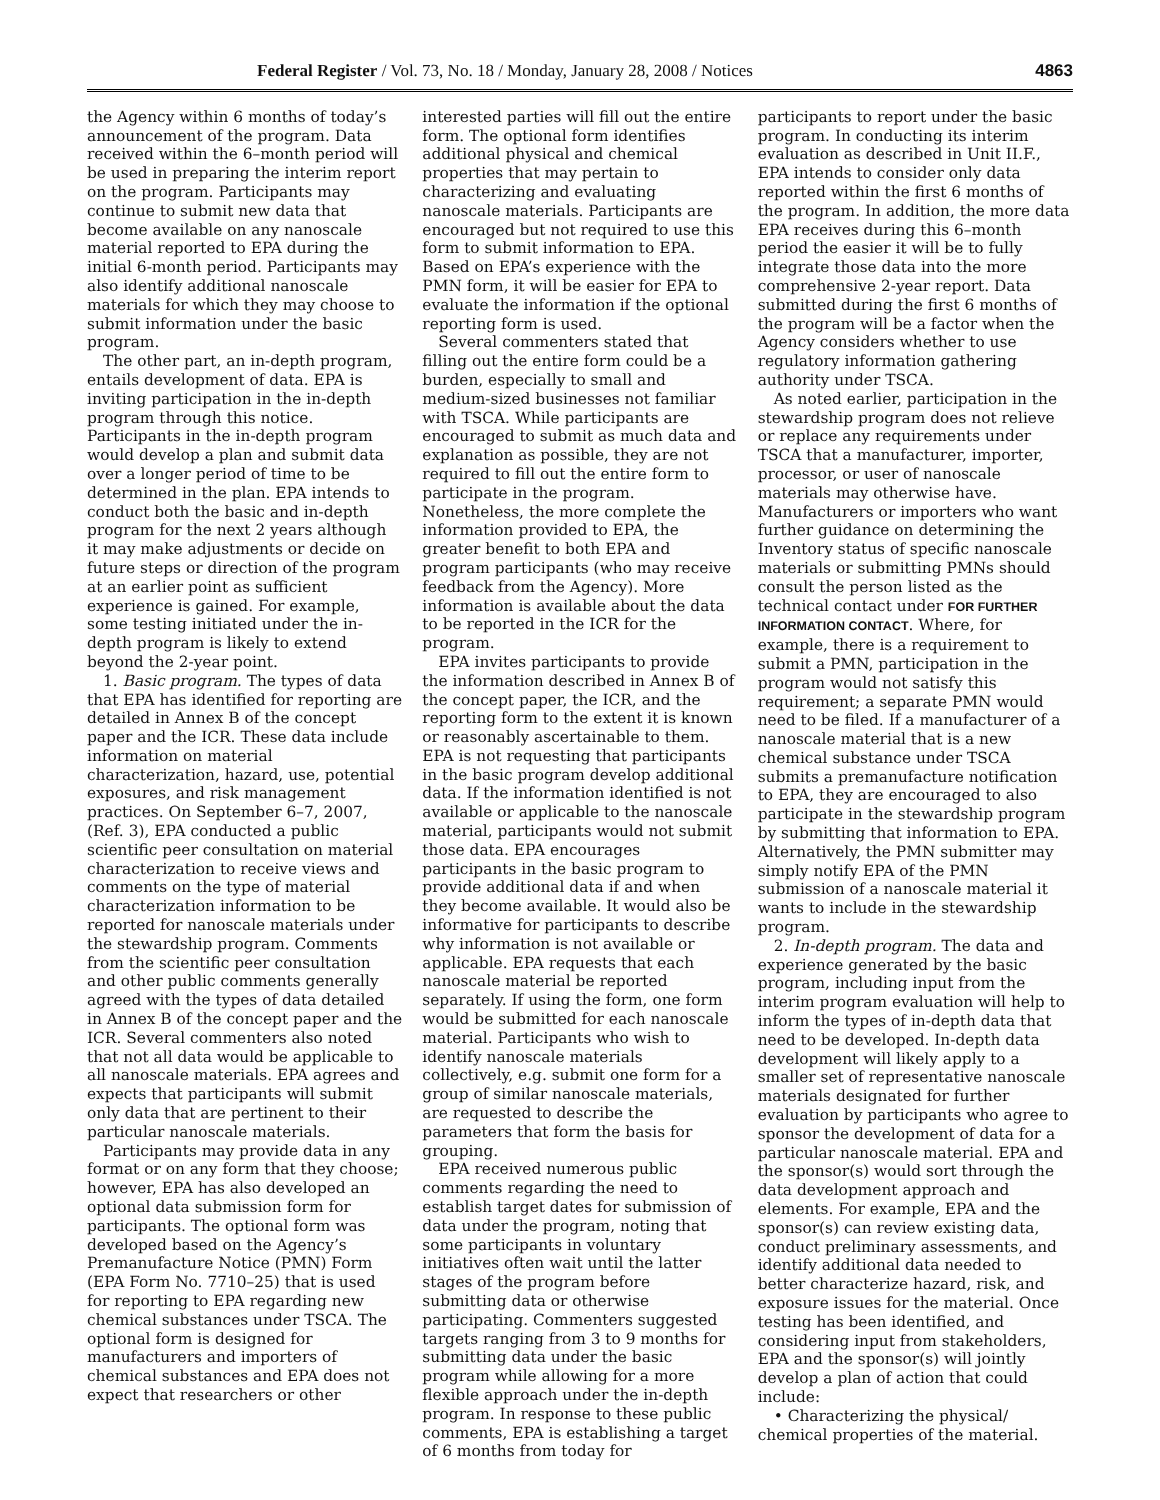Federal Register / Vol. 73, No. 18 / Monday, January 28, 2008 / Notices 4863
the Agency within 6 months of today’s announcement of the program. Data received within the 6–month period will be used in preparing the interim report on the program. Participants may continue to submit new data that become available on any nanoscale material reported to EPA during the initial 6-month period. Participants may also identify additional nanoscale materials for which they may choose to submit information under the basic program.
The other part, an in-depth program, entails development of data. EPA is inviting participation in the in-depth program through this notice. Participants in the in-depth program would develop a plan and submit data over a longer period of time to be determined in the plan. EPA intends to conduct both the basic and in-depth program for the next 2 years although it may make adjustments or decide on future steps or direction of the program at an earlier point as sufficient experience is gained. For example, some testing initiated under the in-depth program is likely to extend beyond the 2-year point.
1. Basic program. The types of data that EPA has identified for reporting are detailed in Annex B of the concept paper and the ICR. These data include information on material characterization, hazard, use, potential exposures, and risk management practices. On September 6–7, 2007, (Ref. 3), EPA conducted a public scientific peer consultation on material characterization to receive views and comments on the type of material characterization information to be reported for nanoscale materials under the stewardship program. Comments from the scientific peer consultation and other public comments generally agreed with the types of data detailed in Annex B of the concept paper and the ICR. Several commenters also noted that not all data would be applicable to all nanoscale materials. EPA agrees and expects that participants will submit only data that are pertinent to their particular nanoscale materials.
Participants may provide data in any format or on any form that they choose; however, EPA has also developed an optional data submission form for participants. The optional form was developed based on the Agency’s Premanufacture Notice (PMN) Form (EPA Form No. 7710–25) that is used for reporting to EPA regarding new chemical substances under TSCA. The optional form is designed for manufacturers and importers of chemical substances and EPA does not expect that researchers or other
interested parties will fill out the entire form. The optional form identifies additional physical and chemical properties that may pertain to characterizing and evaluating nanoscale materials. Participants are encouraged but not required to use this form to submit information to EPA. Based on EPA’s experience with the PMN form, it will be easier for EPA to evaluate the information if the optional reporting form is used.
Several commenters stated that filling out the entire form could be a burden, especially to small and medium-sized businesses not familiar with TSCA. While participants are encouraged to submit as much data and explanation as possible, they are not required to fill out the entire form to participate in the program. Nonetheless, the more complete the information provided to EPA, the greater benefit to both EPA and program participants (who may receive feedback from the Agency). More information is available about the data to be reported in the ICR for the program.
EPA invites participants to provide the information described in Annex B of the concept paper, the ICR, and the reporting form to the extent it is known or reasonably ascertainable to them. EPA is not requesting that participants in the basic program develop additional data. If the information identified is not available or applicable to the nanoscale material, participants would not submit those data. EPA encourages participants in the basic program to provide additional data if and when they become available. It would also be informative for participants to describe why information is not available or applicable. EPA requests that each nanoscale material be reported separately. If using the form, one form would be submitted for each nanoscale material. Participants who wish to identify nanoscale materials collectively, e.g. submit one form for a group of similar nanoscale materials, are requested to describe the parameters that form the basis for grouping.
EPA received numerous public comments regarding the need to establish target dates for submission of data under the program, noting that some participants in voluntary initiatives often wait until the latter stages of the program before submitting data or otherwise participating. Commenters suggested targets ranging from 3 to 9 months for submitting data under the basic program while allowing for a more flexible approach under the in-depth program. In response to these public comments, EPA is establishing a target of 6 months from today for
participants to report under the basic program. In conducting its interim evaluation as described in Unit II.F., EPA intends to consider only data reported within the first 6 months of the program. In addition, the more data EPA receives during this 6–month period the easier it will be to fully integrate those data into the more comprehensive 2-year report. Data submitted during the first 6 months of the program will be a factor when the Agency considers whether to use regulatory information gathering authority under TSCA.
As noted earlier, participation in the stewardship program does not relieve or replace any requirements under TSCA that a manufacturer, importer, processor, or user of nanoscale materials may otherwise have. Manufacturers or importers who want further guidance on determining the Inventory status of specific nanoscale materials or submitting PMNs should consult the person listed as the technical contact under FOR FURTHER INFORMATION CONTACT. Where, for example, there is a requirement to submit a PMN, participation in the program would not satisfy this requirement; a separate PMN would need to be filed. If a manufacturer of a nanoscale material that is a new chemical substance under TSCA submits a premanufacture notification to EPA, they are encouraged to also participate in the stewardship program by submitting that information to EPA. Alternatively, the PMN submitter may simply notify EPA of the PMN submission of a nanoscale material it wants to include in the stewardship program.
2. In-depth program. The data and experience generated by the basic program, including input from the interim program evaluation will help to inform the types of in-depth data that need to be developed. In-depth data development will likely apply to a smaller set of representative nanoscale materials designated for further evaluation by participants who agree to sponsor the development of data for a particular nanoscale material. EPA and the sponsor(s) would sort through the data development approach and elements. For example, EPA and the sponsor(s) can review existing data, conduct preliminary assessments, and identify additional data needed to better characterize hazard, risk, and exposure issues for the material. Once testing has been identified, and considering input from stakeholders, EPA and the sponsor(s) will jointly develop a plan of action that could include:
• Characterizing the physical/ chemical properties of the material.